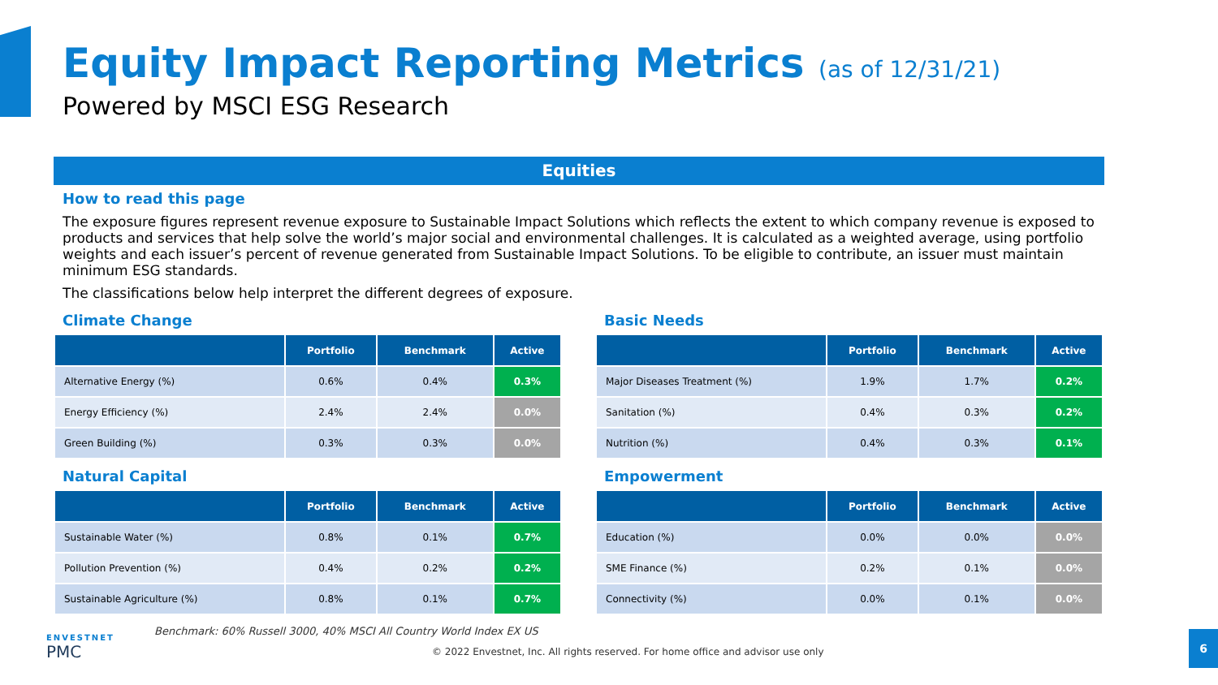Equity Impact Reporting Metrics (as of 12/31/21)
Powered by MSCI ESG Research
Equities
How to read this page
The exposure figures represent revenue exposure to Sustainable Impact Solutions which reflects the extent to which company revenue is exposed to products and services that help solve the world’s major social and environmental challenges. It is calculated as a weighted average, using portfolio weights and each issuer’s percent of revenue generated from Sustainable Impact Solutions. To be eligible to contribute, an issuer must maintain minimum ESG standards.
The classifications below help interpret the different degrees of exposure.
Climate Change
| | Portfolio | Benchmark | Active |
| --- | --- | --- | --- |
| Alternative Energy (%) | 0.6% | 0.4% | 0.3% |
| Energy Efficiency (%) | 2.4% | 2.4% | 0.0% |
| Green Building (%) | 0.3% | 0.3% | 0.0% |
Basic Needs
| | Portfolio | Benchmark | Active |
| --- | --- | --- | --- |
| Major Diseases Treatment (%) | 1.9% | 1.7% | 0.2% |
| Sanitation (%) | 0.4% | 0.3% | 0.2% |
| Nutrition (%) | 0.4% | 0.3% | 0.1% |
Natural Capital
| | Portfolio | Benchmark | Active |
| --- | --- | --- | --- |
| Sustainable Water (%) | 0.8% | 0.1% | 0.7% |
| Pollution Prevention (%) | 0.4% | 0.2% | 0.2% |
| Sustainable Agriculture (%) | 0.8% | 0.1% | 0.7% |
Empowerment
| | Portfolio | Benchmark | Active |
| --- | --- | --- | --- |
| Education (%) | 0.0% | 0.0% | 0.0% |
| SME Finance (%) | 0.2% | 0.1% | 0.0% |
| Connectivity (%) | 0.0% | 0.1% | 0.0% |
Benchmark: 60% Russell 3000, 40% MSCI All Country World Index EX US
ENVESTNET
PMC
© 2022 Envestnet, Inc. All rights reserved. For home office and advisor use only
6